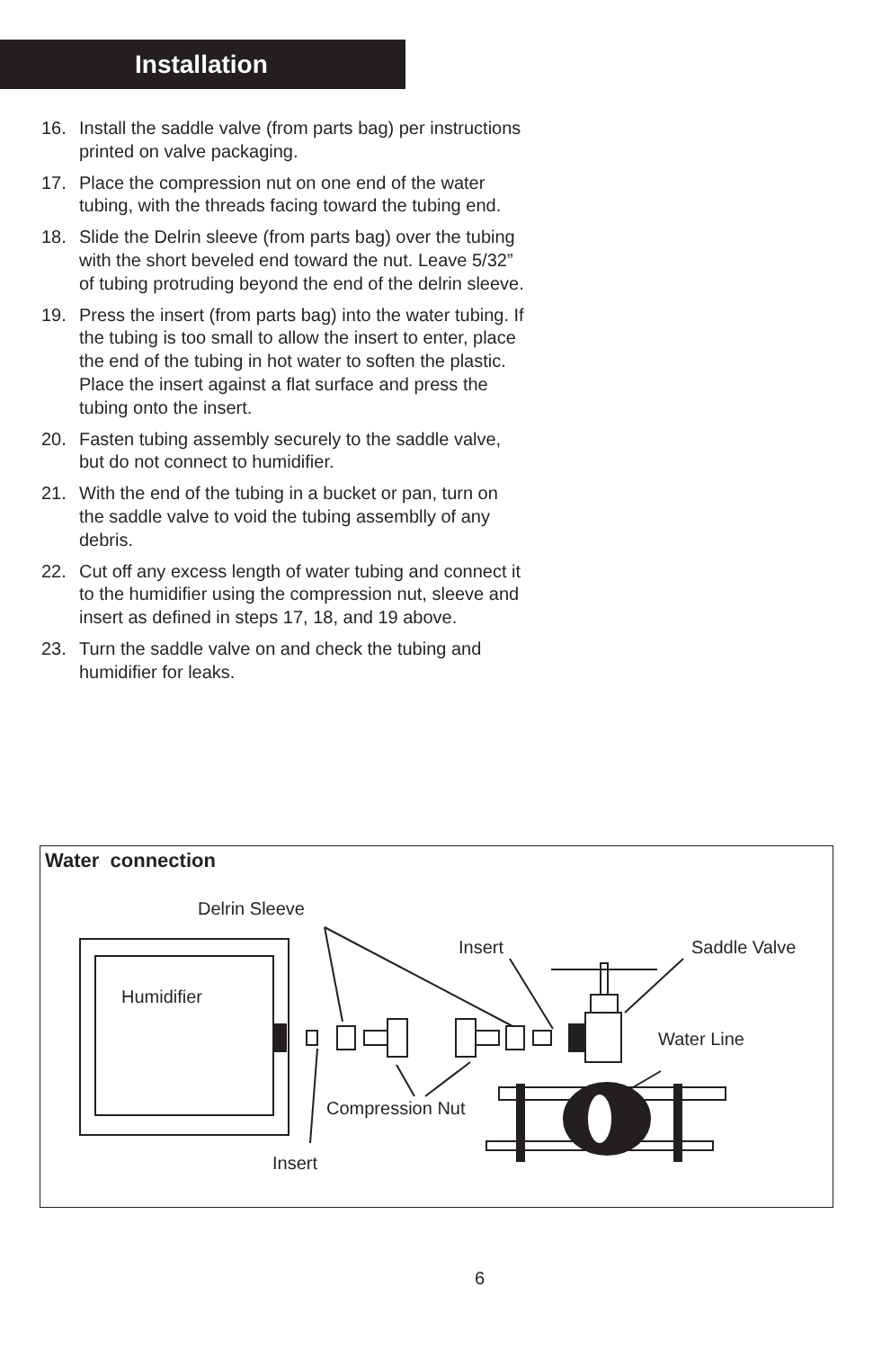Installation
16. Install the saddle valve (from parts bag) per instructions printed on valve packaging.
17. Place the compression nut on one end of the water tubing, with the threads facing toward the tubing end.
18. Slide the Delrin sleeve (from parts bag) over the tubing with the short beveled end toward the nut. Leave 5/32” of tubing protruding beyond the end of the delrin sleeve.
19. Press the insert (from parts bag) into the water tubing. If the tubing is too small to allow the insert to enter, place the end of the tubing in hot water to soften the plastic. Place the insert against a flat surface and press the tubing onto the insert.
20. Fasten tubing assembly securely to the saddle valve, but do not connect to humidifier.
21. With the end of the tubing in a bucket or pan, turn on the saddle valve to void the tubing assemblly of any debris.
22. Cut off any excess length of water tubing and connect it to the humidifier using the compression nut, sleeve and insert as defined in steps 17, 18, and 19 above.
23. Turn the saddle valve on and check the tubing and humidifier for leaks.
Water connection
Delrin Sleeve
Insert Saddle Valve
Humidifier
Water Line
Compression Nut
Insert
6